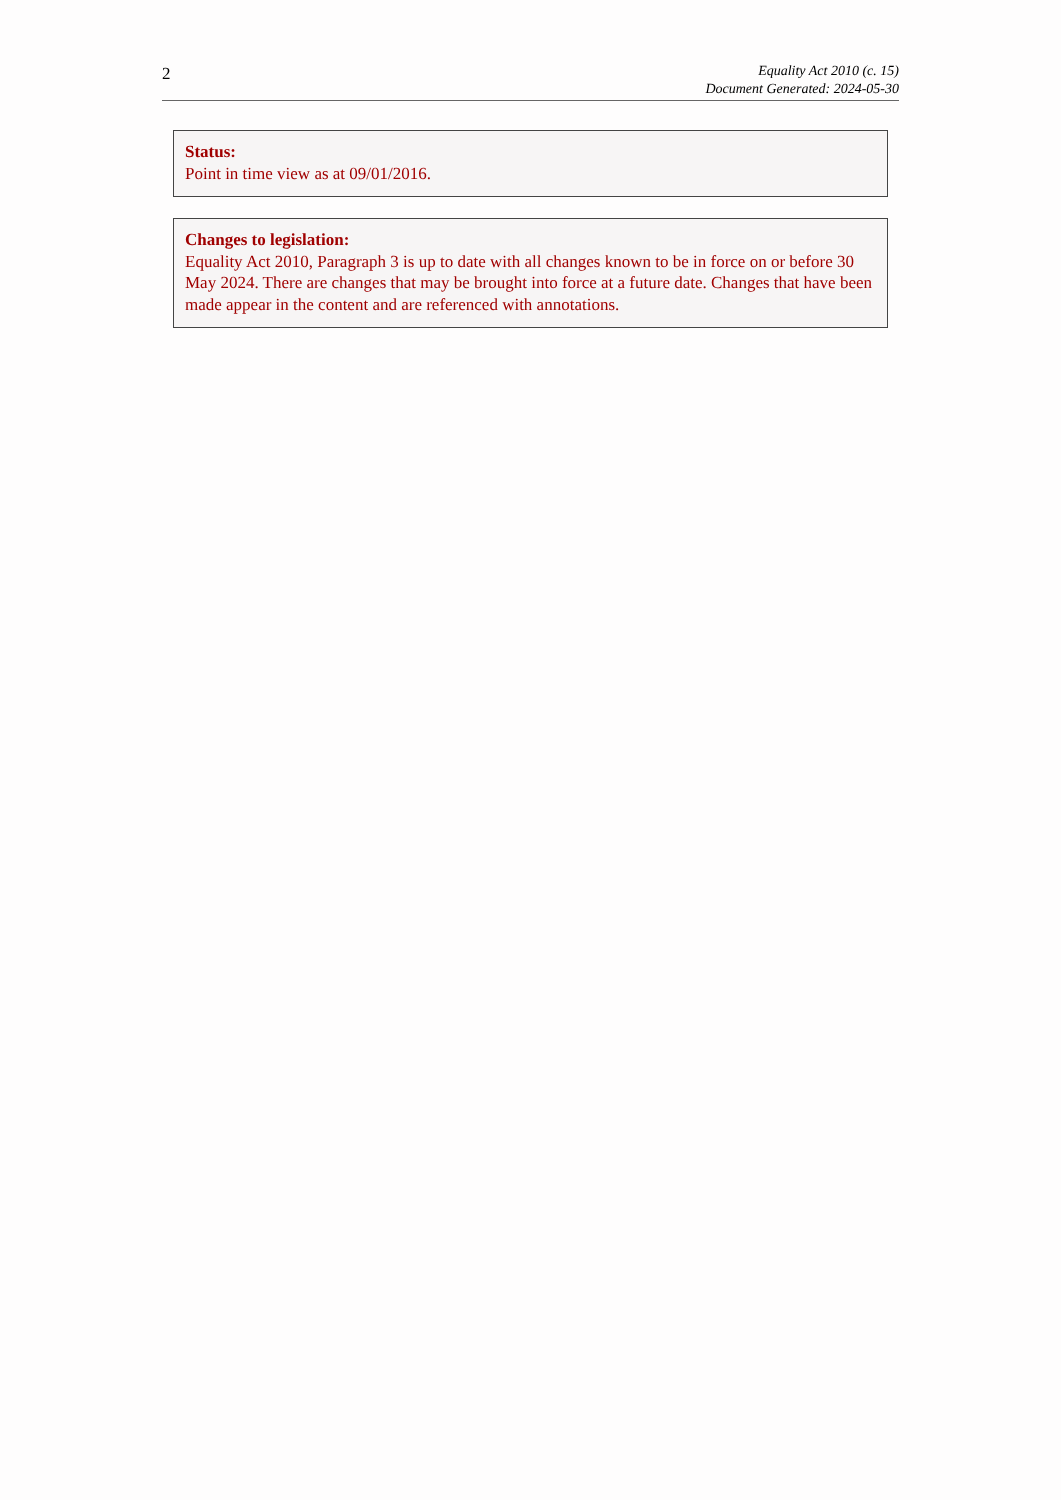2
Equality Act 2010 (c. 15)
Document Generated: 2024-05-30
Status:
Point in time view as at 09/01/2016.
Changes to legislation:
Equality Act 2010, Paragraph 3 is up to date with all changes known to be in force on or before 30 May 2024. There are changes that may be brought into force at a future date. Changes that have been made appear in the content and are referenced with annotations.